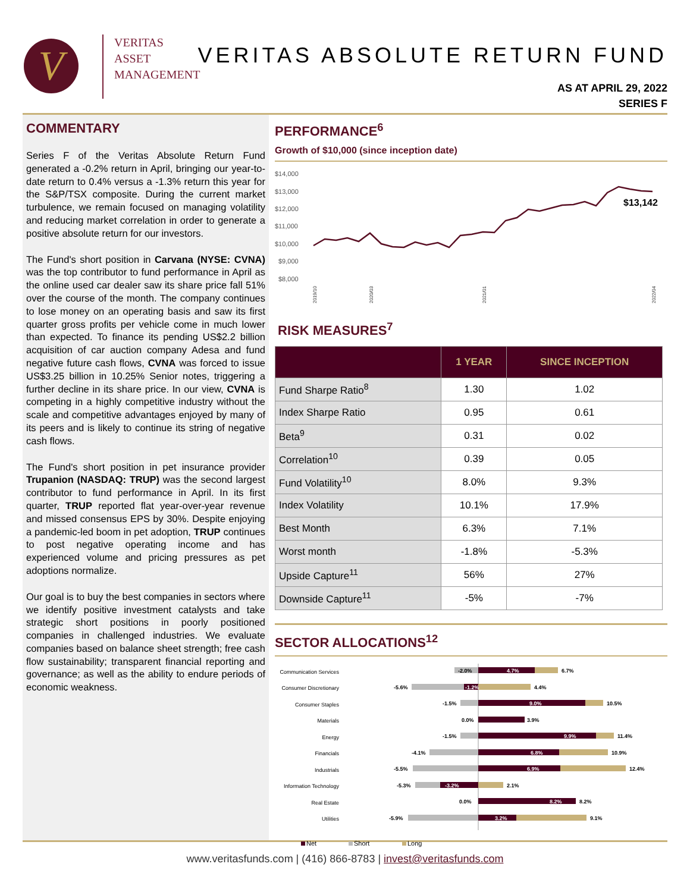V
VERITAS
ASSET
MANAGEMENT
VERITAS ABSOLUTE RETURN FUND
AS AT APRIL 29, 2022
SERIES F
COMMENTARY
Series F of the Veritas Absolute Return Fund generated a -0.2% return in April, bringing our year-to-date return to 0.4% versus a -1.3% return this year for the S&P/TSX composite. During the current market turbulence, we remain focused on managing volatility and reducing market correlation in order to generate a positive absolute return for our investors.
The Fund's short position in Carvana (NYSE: CVNA) was the top contributor to fund performance in April as the online used car dealer saw its share price fall 51% over the course of the month. The company continues to lose money on an operating basis and saw its first quarter gross profits per vehicle come in much lower than expected. To finance its pending US$2.2 billion acquisition of car auction company Adesa and fund negative future cash flows, CVNA was forced to issue US$3.25 billion in 10.25% Senior notes, triggering a further decline in its share price. In our view, CVNA is competing in a highly competitive industry without the scale and competitive advantages enjoyed by many of its peers and is likely to continue its string of negative cash flows.
The Fund's short position in pet insurance provider Trupanion (NASDAQ: TRUP) was the second largest contributor to fund performance in April. In its first quarter, TRUP reported flat year-over-year revenue and missed consensus EPS by 30%. Despite enjoying a pandemic-led boom in pet adoption, TRUP continues to post negative operating income and has experienced volume and pricing pressures as pet adoptions normalize.
Our goal is to buy the best companies in sectors where we identify positive investment catalysts and take strategic short positions in poorly positioned companies in challenged industries. We evaluate companies based on balance sheet strength; free cash flow sustainability; transparent financial reporting and governance; as well as the ability to endure periods of economic weakness.
PERFORMANCE<sup>6</sup>
Growth of $10,000 (since inception date)
$14,000
$13,000
$12,000
$11,000
$10,000
$9,000
$8,000
$13,142
2019/10
2020/03
2021/01
2022/04
RISK MEASURES<sup>7</sup>
| | 1 YEAR | SINCE INCEPTION |
| --- | --- | --- |
| Fund Sharpe Ratio<sup>8</sup> | 1.30 | 1.02 |
| Index Sharpe Ratio | 0.95 | 0.61 |
| Beta<sup>9</sup> | 0.31 | 0.02 |
| Correlation<sup>10</sup> | 0.39 | 0.05 |
| Fund Volatility<sup>10</sup> | 8.0% | 9.3% |
| Index Volatility | 10.1% | 17.9% |
| Best Month | 6.3% | 7.1% |
| Worst month | -1.8% | -5.3% |
| Upside Capture<sup>11</sup> | 56% | 27% |
| Downside Capture<sup>11</sup> | -5% | -7% |
SECTOR ALLOCATIONS<sup>12</sup>
Communication Services
Consumer Discretionary
Consumer Staples
Materials
Energy
Financials
Industrials
Information Technology
Real Estate
Utilities
-2.0%
4.7%
6.7%
-5.6%
-1.2%
4.4%
-1.5%
9.0%
10.5%
0.0%
3.9%
-1.5%
9.9%
11.4%
-4.1%
6.8%
10.9%
-5.5%
6.9%
12.4%
-5.3%
-3.2%
2.1%
0.0%
8.2%
8.2%
-5.9%
3.2%
9.1%
Net
Short
Long
www.veritasfunds.com | (416) 866-8783 | invest@veritasfunds.com